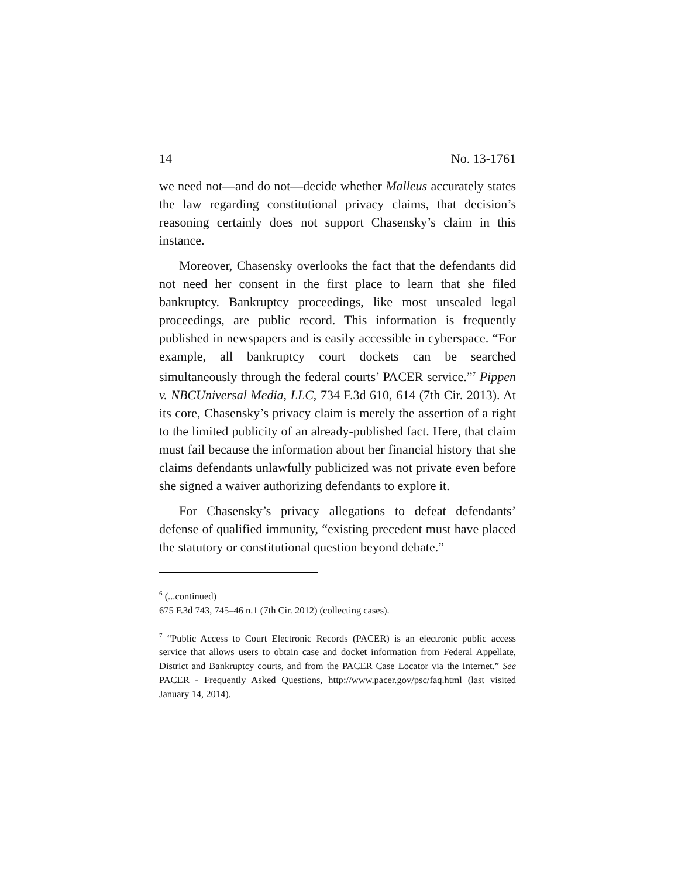14 No. 13-1761
we need not—and do not—decide whether Malleus accurately states the law regarding constitutional privacy claims, that decision’s reasoning certainly does not support Chasensky’s claim in this instance.
Moreover, Chasensky overlooks the fact that the defendants did not need her consent in the first place to learn that she filed bankruptcy. Bankruptcy proceedings, like most unsealed legal proceedings, are public record. This information is frequently published in newspapers and is easily accessible in cyberspace. “For example, all bankruptcy court dockets can be searched simultaneously through the federal courts’ PACER service.”<sup>7</sup> Pippen v. NBCUniversal Media, LLC, 734 F.3d 610, 614 (7th Cir. 2013). At its core, Chasensky’s privacy claim is merely the assertion of a right to the limited publicity of an already-published fact. Here, that claim must fail because the information about her financial history that she claims defendants unlawfully publicized was not private even before she signed a waiver authorizing defendants to explore it.
For Chasensky’s privacy allegations to defeat defendants’ defense of qualified immunity, “existing precedent must have placed the statutory or constitutional question beyond debate.”
<sup>6</sup> (...continued)
675 F.3d 743, 745–46 n.1 (7th Cir. 2012) (collecting cases).
<sup>7</sup> “Public Access to Court Electronic Records (PACER) is an electronic public access service that allows users to obtain case and docket information from Federal Appellate, District and Bankruptcy courts, and from the PACER Case Locator via the Internet.” See PACER - Frequently Asked Questions, http://www.pacer.gov/psc/faq.html (last visited January 14, 2014).